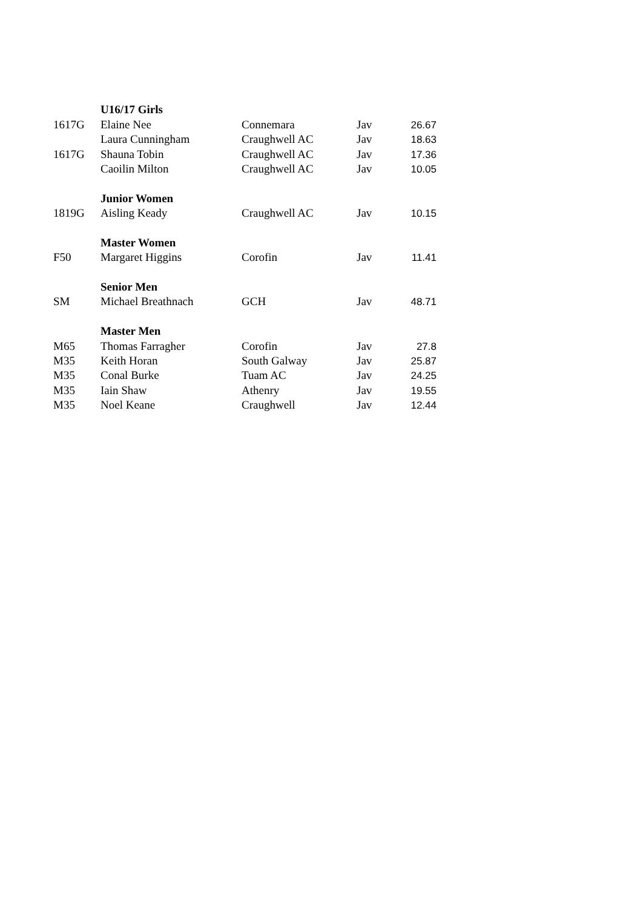| | U16/17 Girls | | | |
| 1617G | Elaine Nee | Connemara | Jav | 26.67 |
| | Laura Cunningham | Craughwell AC | Jav | 18.63 |
| 1617G | Shauna Tobin | Craughwell AC | Jav | 17.36 |
| | Caoilin Milton | Craughwell AC | Jav | 10.05 |
| | Junior Women | | | |
| 1819G | Aisling Keady | Craughwell AC | Jav | 10.15 |
| | Master Women | | | |
| F50 | Margaret Higgins | Corofin | Jav | 11.41 |
| | Senior Men | | | |
| SM | Michael Breathnach | GCH | Jav | 48.71 |
| | Master Men | | | |
| M65 | Thomas Farragher | Corofin | Jav | 27.8 |
| M35 | Keith Horan | South Galway | Jav | 25.87 |
| M35 | Conal Burke | Tuam AC | Jav | 24.25 |
| M35 | Iain Shaw | Athenry | Jav | 19.55 |
| M35 | Noel Keane | Craughwell | Jav | 12.44 |